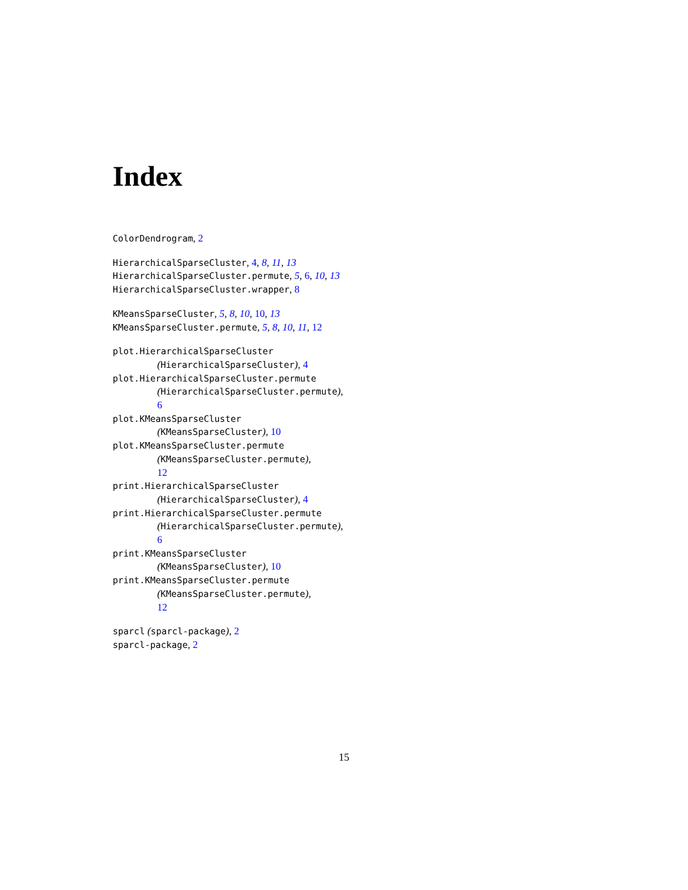Index
ColorDendrogram, 2
HierarchicalSparseCluster, 4, 8, 11, 13
HierarchicalSparseCluster.permute, 5, 6, 10, 13
HierarchicalSparseCluster.wrapper, 8
KMeansSparseCluster, 5, 8, 10, 10, 13
KMeansSparseCluster.permute, 5, 8, 10, 11, 12
plot.HierarchicalSparseCluster
(HierarchicalSparseCluster), 4
plot.HierarchicalSparseCluster.permute
(HierarchicalSparseCluster.permute),
6
plot.KMeansSparseCluster
(KMeansSparseCluster), 10
plot.KMeansSparseCluster.permute
(KMeansSparseCluster.permute),
12
print.HierarchicalSparseCluster
(HierarchicalSparseCluster), 4
print.HierarchicalSparseCluster.permute
(HierarchicalSparseCluster.permute),
6
print.KMeansSparseCluster
(KMeansSparseCluster), 10
print.KMeansSparseCluster.permute
(KMeansSparseCluster.permute),
12
sparcl (sparcl-package), 2
sparcl-package, 2
15